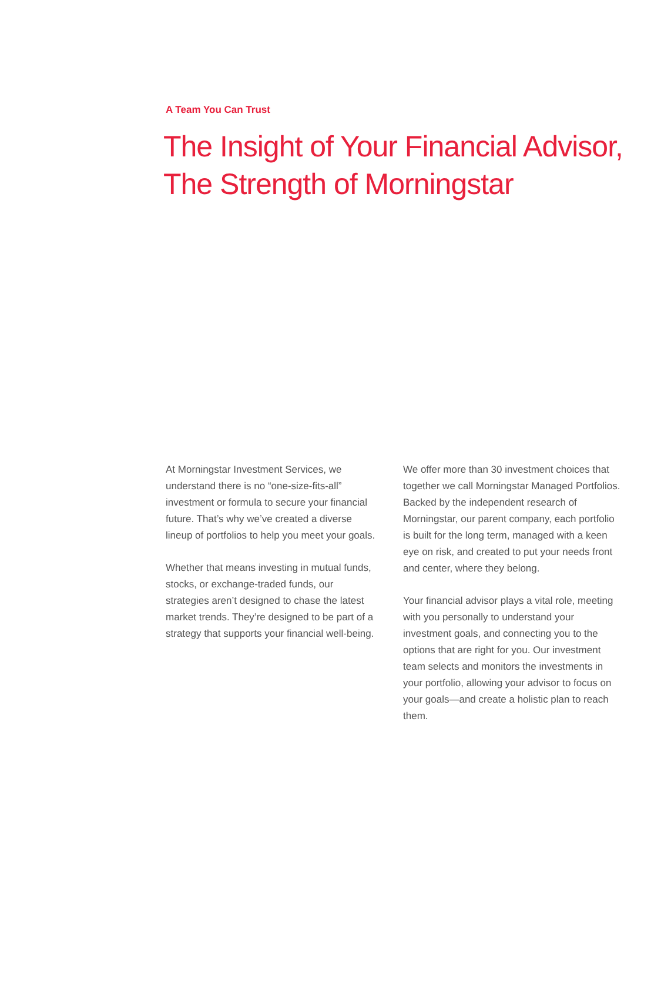A Team You Can Trust
The Insight of Your Financial Advisor,
The Strength of Morningstar
At Morningstar Investment Services, we understand there is no “one-size-fits-all” investment or formula to secure your financial future. That’s why we’ve created a diverse lineup of portfolios to help you meet your goals.
Whether that means investing in mutual funds, stocks, or exchange-traded funds, our strategies aren’t designed to chase the latest market trends. They’re designed to be part of a strategy that supports your financial well-being.
We offer more than 30 investment choices that together we call Morningstar Managed Portfolios. Backed by the independent research of Morningstar, our parent company, each portfolio is built for the long term, managed with a keen eye on risk, and created to put your needs front and center, where they belong.
Your financial advisor plays a vital role, meeting with you personally to understand your investment goals, and connecting you to the options that are right for you. Our investment team selects and monitors the investments in your portfolio, allowing your advisor to focus on your goals—and create a holistic plan to reach them.